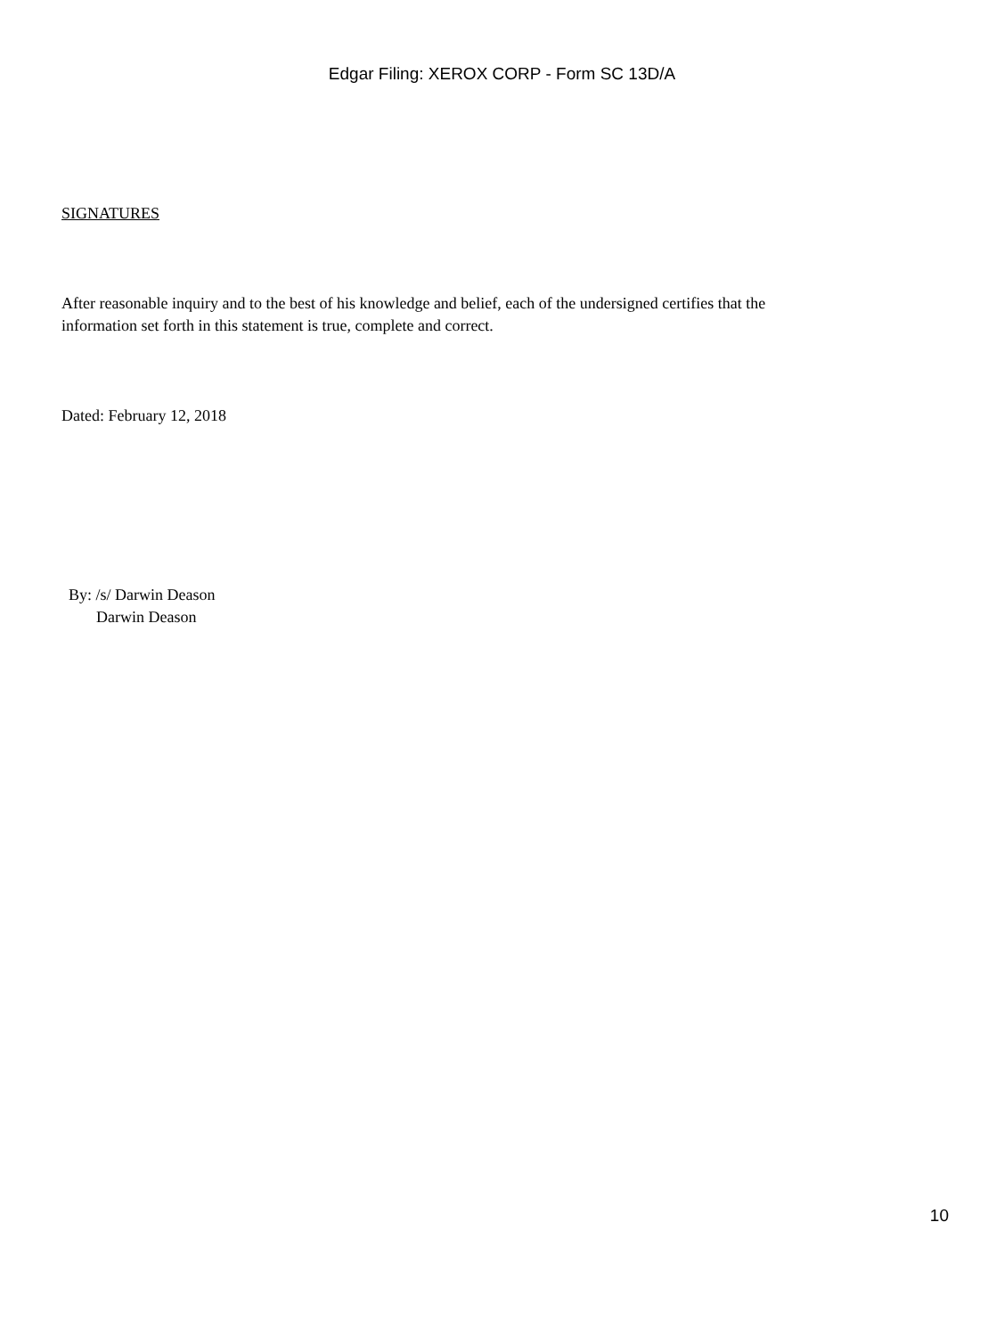Edgar Filing: XEROX CORP - Form SC 13D/A
SIGNATURES
After reasonable inquiry and to the best of his knowledge and belief, each of the undersigned certifies that the
information set forth in this statement is true, complete and correct.
Dated: February 12, 2018
By: /s/ Darwin Deason
Darwin Deason
10